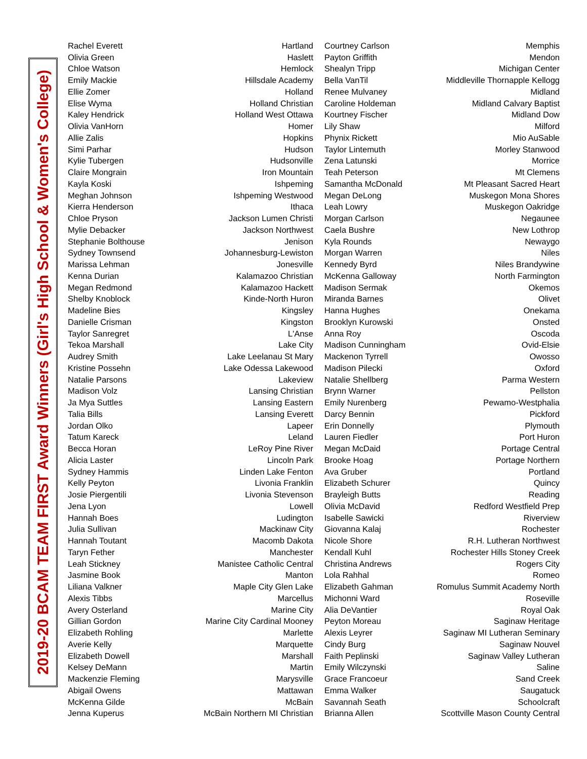2019-20 BCAM TEAM FIRST Award Winners (Girl's High School & Women's College)
| Rachel Everett | Hartland | Courtney Carlson | Memphis |
| Olivia Green | Haslett | Payton Griffith | Mendon |
| Chloe Watson | Hemlock | Shealyn Tripp | Michigan Center |
| Emily Mackie | Hillsdale Academy | Bella VanTil | Middleville Thornapple Kellogg |
| Ellie Zomer | Holland | Renee Mulvaney | Midland |
| Elise Wyma | Holland Christian | Caroline Holdeman | Midland Calvary Baptist |
| Kaley Hendrick | Holland West Ottawa | Kourtney Fischer | Midland Dow |
| Olivia VanHorn | Homer | Lily Shaw | Milford |
| Allie Zalis | Hopkins | Phynix Rickett | Mio AuSable |
| Simi Parhar | Hudson | Taylor Lintemuth | Morley Stanwood |
| Kylie Tubergen | Hudsonville | Zena Latunski | Morrice |
| Claire Mongrain | Iron Mountain | Teah Peterson | Mt Clemens |
| Kayla Koski | Ishpeming | Samantha McDonald | Mt Pleasant Sacred Heart |
| Meghan Johnson | Ishpeming Westwood | Megan DeLong | Muskegon Mona Shores |
| Kierra Henderson | Ithaca | Leah Lowry | Muskegon Oakridge |
| Chloe Pryson | Jackson Lumen Christi | Morgan Carlson | Negaunee |
| Mylie Debacker | Jackson Northwest | Caela Bushre | New Lothrop |
| Stephanie Bolthouse | Jenison | Kyla Rounds | Newaygo |
| Sydney Townsend | Johannesburg-Lewiston | Morgan Warren | Niles |
| Marissa Lehman | Jonesville | Kennedy Byrd | Niles Brandywine |
| Kenna Durian | Kalamazoo Christian | McKenna Galloway | North Farmington |
| Megan Redmond | Kalamazoo Hackett | Madison Sermak | Okemos |
| Shelby Knoblock | Kinde-North Huron | Miranda Barnes | Olivet |
| Madeline Bies | Kingsley | Hanna Hughes | Onekama |
| Danielle Crisman | Kingston | Brooklyn Kurowski | Onsted |
| Taylor Sanregret | L'Anse | Anna Roy | Oscoda |
| Tekoa Marshall | Lake City | Madison Cunningham | Ovid-Elsie |
| Audrey Smith | Lake Leelanau St Mary | Mackenon Tyrrell | Owosso |
| Kristine Possehn | Lake Odessa Lakewood | Madison Pilecki | Oxford |
| Natalie Parsons | Lakeview | Natalie Shellberg | Parma Western |
| Madison Volz | Lansing Christian | Brynn Warner | Pellston |
| Ja Mya Suttles | Lansing Eastern | Emily Nurenberg | Pewamo-Westphalia |
| Talia Bills | Lansing Everett | Darcy Bennin | Pickford |
| Jordan Olko | Lapeer | Erin Donnelly | Plymouth |
| Tatum Kareck | Leland | Lauren Fiedler | Port Huron |
| Becca Horan | LeRoy Pine River | Megan McDaid | Portage Central |
| Alicia Laster | Lincoln Park | Brooke Hoag | Portage Northern |
| Sydney Hammis | Linden Lake Fenton | Ava Gruber | Portland |
| Kelly Peyton | Livonia Franklin | Elizabeth Schurer | Quincy |
| Josie Piergentili | Livonia Stevenson | Brayleigh Butts | Reading |
| Jena Lyon | Lowell | Olivia McDavid | Redford Westfield Prep |
| Hannah Boes | Ludington | Isabelle Sawicki | Riverview |
| Julia Sullivan | Mackinaw City | Giovanna Kalaj | Rochester |
| Hannah Toutant | Macomb Dakota | Nicole Shore | R.H. Lutheran Northwest |
| Taryn Fether | Manchester | Kendall Kuhl | Rochester Hills Stoney Creek |
| Leah Stickney | Manistee Catholic Central | Christina Andrews | Rogers City |
| Jasmine Book | Manton | Lola Rahhal | Romeo |
| Liliana Valkner | Maple City Glen Lake | Elizabeth Gahman | Romulus Summit Academy North |
| Alexis Tibbs | Marcellus | Michonni Ward | Roseville |
| Avery Osterland | Marine City | Alia DeVantier | Royal Oak |
| Gillian Gordon | Marine City Cardinal Mooney | Peyton Moreau | Saginaw Heritage |
| Elizabeth Rohling | Marlette | Alexis Leyrer | Saginaw MI Lutheran Seminary |
| Averie Kelly | Marquette | Cindy Burg | Saginaw Nouvel |
| Elizabeth Dowell | Marshall | Faith Peplinski | Saginaw Valley Lutheran |
| Kelsey DeMann | Martin | Emily Wilczynski | Saline |
| Mackenzie Fleming | Marysville | Grace Francoeur | Sand Creek |
| Abigail Owens | Mattawan | Emma Walker | Saugatuck |
| McKenna Gilde | McBain | Savannah Seath | Schoolcraft |
| Jenna Kuperus | McBain Northern MI Christian | Brianna Allen | Scottville Mason County Central |